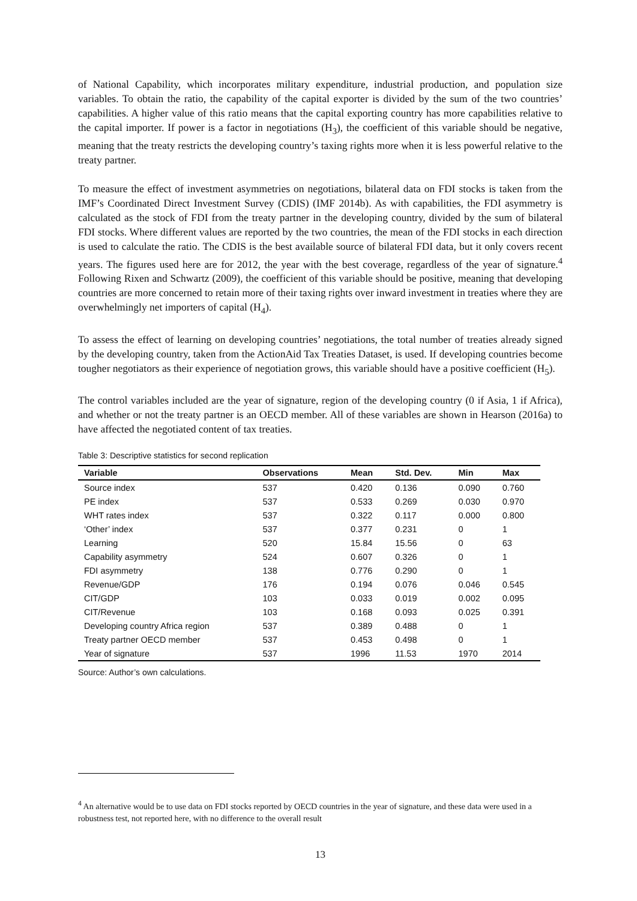of National Capability, which incorporates military expenditure, industrial production, and population size variables. To obtain the ratio, the capability of the capital exporter is divided by the sum of the two countries’ capabilities. A higher value of this ratio means that the capital exporting country has more capabilities relative to the capital importer. If power is a factor in negotiations (H<sub>3</sub>), the coefficient of this variable should be negative, meaning that the treaty restricts the developing country’s taxing rights more when it is less powerful relative to the treaty partner.
To measure the effect of investment asymmetries on negotiations, bilateral data on FDI stocks is taken from the IMF’s Coordinated Direct Investment Survey (CDIS) (IMF 2014b). As with capabilities, the FDI asymmetry is calculated as the stock of FDI from the treaty partner in the developing country, divided by the sum of bilateral FDI stocks. Where different values are reported by the two countries, the mean of the FDI stocks in each direction is used to calculate the ratio. The CDIS is the best available source of bilateral FDI data, but it only covers recent years. The figures used here are for 2012, the year with the best coverage, regardless of the year of signature.<sup>4</sup> Following Rixen and Schwartz (2009), the coefficient of this variable should be positive, meaning that developing countries are more concerned to retain more of their taxing rights over inward investment in treaties where they are overwhelmingly net importers of capital (H<sub>4</sub>).
To assess the effect of learning on developing countries’ negotiations, the total number of treaties already signed by the developing country, taken from the ActionAid Tax Treaties Dataset, is used. If developing countries become tougher negotiators as their experience of negotiation grows, this variable should have a positive coefficient (H<sub>5</sub>).
The control variables included are the year of signature, region of the developing country (0 if Asia, 1 if Africa), and whether or not the treaty partner is an OECD member. All of these variables are shown in Hearson (2016a) to have affected the negotiated content of tax treaties.
Table 3: Descriptive statistics for second replication
| Variable | Observations | Mean | Std. Dev. | Min | Max |
| --- | --- | --- | --- | --- | --- |
| Source index | 537 | 0.420 | 0.136 | 0.090 | 0.760 |
| PE index | 537 | 0.533 | 0.269 | 0.030 | 0.970 |
| WHT rates index | 537 | 0.322 | 0.117 | 0.000 | 0.800 |
| ‘Other’ index | 537 | 0.377 | 0.231 | 0 | 1 |
| Learning | 520 | 15.84 | 15.56 | 0 | 63 |
| Capability asymmetry | 524 | 0.607 | 0.326 | 0 | 1 |
| FDI asymmetry | 138 | 0.776 | 0.290 | 0 | 1 |
| Revenue/GDP | 176 | 0.194 | 0.076 | 0.046 | 0.545 |
| CIT/GDP | 103 | 0.033 | 0.019 | 0.002 | 0.095 |
| CIT/Revenue | 103 | 0.168 | 0.093 | 0.025 | 0.391 |
| Developing country Africa region | 537 | 0.389 | 0.488 | 0 | 1 |
| Treaty partner OECD member | 537 | 0.453 | 0.498 | 0 | 1 |
| Year of signature | 537 | 1996 | 11.53 | 1970 | 2014 |
Source: Author’s own calculations.
<sup>4</sup> An alternative would be to use data on FDI stocks reported by OECD countries in the year of signature, and these data were used in a robustness test, not reported here, with no difference to the overall result
13